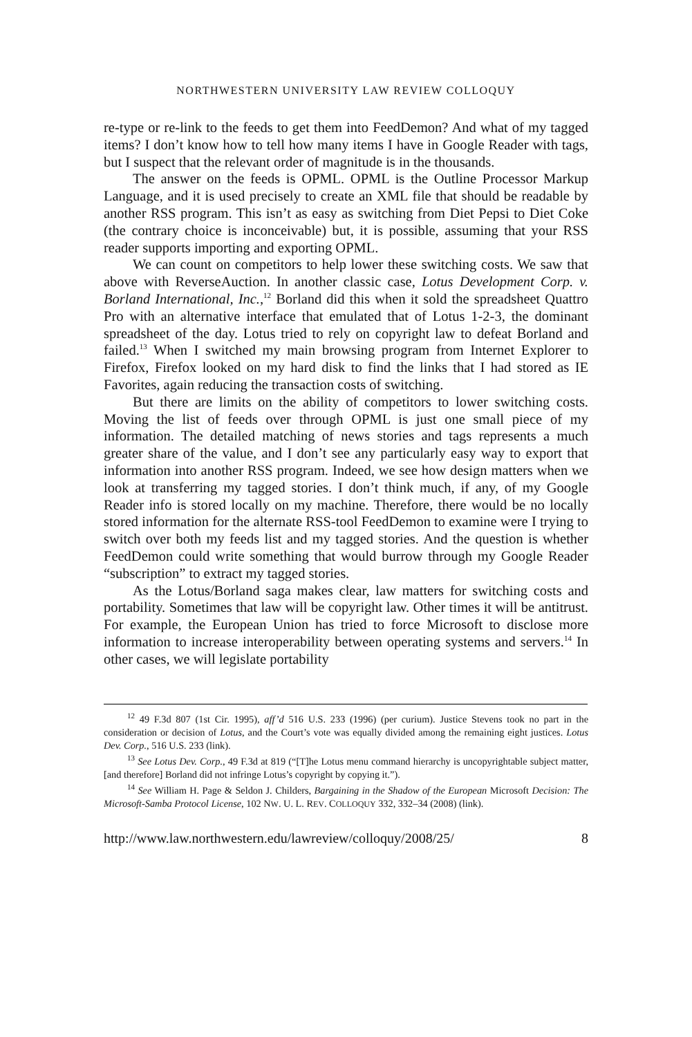NORTHWESTERN UNIVERSITY LAW REVIEW COLLOQUY
re-type or re-link to the feeds to get them into FeedDemon? And what of my tagged items? I don’t know how to tell how many items I have in Google Reader with tags, but I suspect that the relevant order of magnitude is in the thousands.
The answer on the feeds is OPML. OPML is the Outline Processor Markup Language, and it is used precisely to create an XML file that should be readable by another RSS program. This isn’t as easy as switching from Diet Pepsi to Diet Coke (the contrary choice is inconceivable) but, it is possible, assuming that your RSS reader supports importing and exporting OPML.
We can count on competitors to help lower these switching costs. We saw that above with ReverseAuction. In another classic case, Lotus Development Corp. v. Borland International, Inc.,<sup>12</sup> Borland did this when it sold the spreadsheet Quattro Pro with an alternative interface that emulated that of Lotus 1-2-3, the dominant spreadsheet of the day. Lotus tried to rely on copyright law to defeat Borland and failed.<sup>13</sup> When I switched my main browsing program from Internet Explorer to Firefox, Firefox looked on my hard disk to find the links that I had stored as IE Favorites, again reducing the transaction costs of switching.
But there are limits on the ability of competitors to lower switching costs. Moving the list of feeds over through OPML is just one small piece of my information. The detailed matching of news stories and tags represents a much greater share of the value, and I don’t see any particularly easy way to export that information into another RSS program. Indeed, we see how design matters when we look at transferring my tagged stories. I don’t think much, if any, of my Google Reader info is stored locally on my machine. Therefore, there would be no locally stored information for the alternate RSS-tool FeedDemon to examine were I trying to switch over both my feeds list and my tagged stories. And the question is whether FeedDemon could write something that would burrow through my Google Reader “subscription” to extract my tagged stories.
As the Lotus/Borland saga makes clear, law matters for switching costs and portability. Sometimes that law will be copyright law. Other times it will be antitrust. For example, the European Union has tried to force Microsoft to disclose more information to increase interoperability between operating systems and servers.<sup>14</sup> In other cases, we will legislate portability
<sup>12</sup> 49 F.3d 807 (1st Cir. 1995), aff’d 516 U.S. 233 (1996) (per curium). Justice Stevens took no part in the consideration or decision of Lotus, and the Court’s vote was equally divided among the remaining eight justices. Lotus Dev. Corp., 516 U.S. 233 (link).
<sup>13</sup> See Lotus Dev. Corp., 49 F.3d at 819 (“[T]he Lotus menu command hierarchy is uncopyrightable subject matter, [and therefore] Borland did not infringe Lotus’s copyright by copying it.”).
<sup>14</sup> See William H. Page & Seldon J. Childers, Bargaining in the Shadow of the European Microsoft Decision: The Microsoft-Samba Protocol License, 102 NW. U. L. REV. COLLOQUY 332, 332–34 (2008) (link).
http://www.law.northwestern.edu/lawreview/colloquy/2008/25/ 8